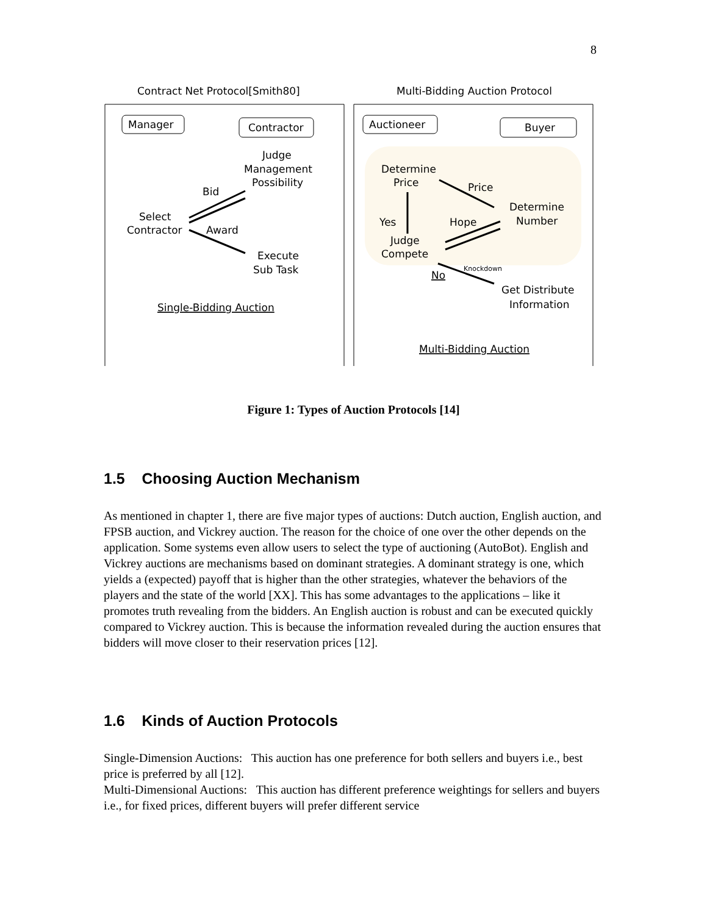8
Contract Net Protocol[Smith80]
Multi-Bidding Auction Protocol
Manager
Contractor
Judge
Management
Possibility
Bid
Select
Contractor
Award
Execute
Sub Task
Single-Bidding Auction
Auctioneer
Buyer
Determine
Price
Price
Determine
Number
Yes
Hope
Judge
Compete
No
Knockdown
Get Distribute
Information
Multi-Bidding Auction
Figure 1: Types of Auction Protocols [14]
1.5 Choosing Auction Mechanism
As mentioned in chapter 1, there are five major types of auctions: Dutch auction, English auction, and FPSB auction, and Vickrey auction. The reason for the choice of one over the other depends on the application. Some systems even allow users to select the type of auctioning (AutoBot). English and Vickrey auctions are mechanisms based on dominant strategies. A dominant strategy is one, which yields a (expected) payoff that is higher than the other strategies, whatever the behaviors of the players and the state of the world [XX]. This has some advantages to the applications – like it promotes truth revealing from the bidders. An English auction is robust and can be executed quickly compared to Vickrey auction. This is because the information revealed during the auction ensures that bidders will move closer to their reservation prices [12].
1.6 Kinds of Auction Protocols
Single-Dimension Auctions: This auction has one preference for both sellers and buyers i.e., best price is preferred by all [12].
Multi-Dimensional Auctions: This auction has different preference weightings for sellers and buyers i.e., for fixed prices, different buyers will prefer different service